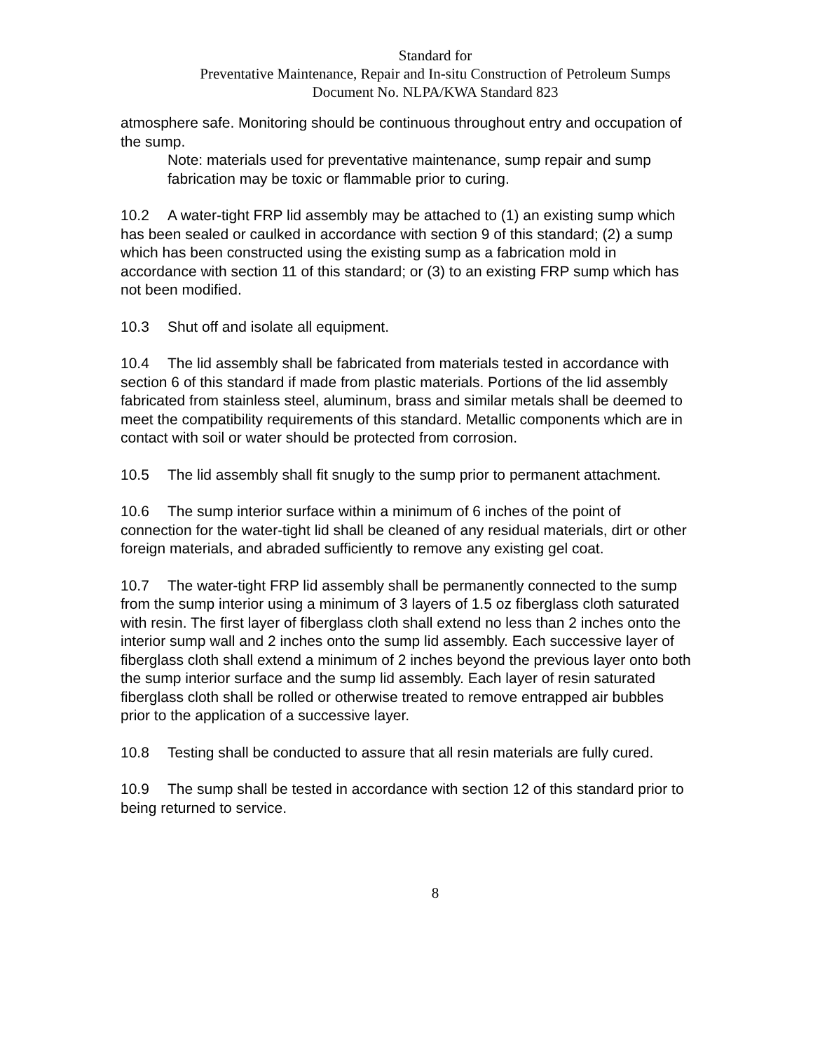Standard for
Preventative Maintenance, Repair and In-situ Construction of Petroleum Sumps
Document No. NLPA/KWA Standard 823
atmosphere safe. Monitoring should be continuous throughout entry and occupation of the sump.
Note: materials used for preventative maintenance, sump repair and sump fabrication may be toxic or flammable prior to curing.
10.2 A water-tight FRP lid assembly may be attached to (1) an existing sump which has been sealed or caulked in accordance with section 9 of this standard; (2) a sump which has been constructed using the existing sump as a fabrication mold in accordance with section 11 of this standard; or (3) to an existing FRP sump which has not been modified.
10.3 Shut off and isolate all equipment.
10.4 The lid assembly shall be fabricated from materials tested in accordance with section 6 of this standard if made from plastic materials. Portions of the lid assembly fabricated from stainless steel, aluminum, brass and similar metals shall be deemed to meet the compatibility requirements of this standard. Metallic components which are in contact with soil or water should be protected from corrosion.
10.5 The lid assembly shall fit snugly to the sump prior to permanent attachment.
10.6 The sump interior surface within a minimum of 6 inches of the point of connection for the water-tight lid shall be cleaned of any residual materials, dirt or other foreign materials, and abraded sufficiently to remove any existing gel coat.
10.7 The water-tight FRP lid assembly shall be permanently connected to the sump from the sump interior using a minimum of 3 layers of 1.5 oz fiberglass cloth saturated with resin. The first layer of fiberglass cloth shall extend no less than 2 inches onto the interior sump wall and 2 inches onto the sump lid assembly. Each successive layer of fiberglass cloth shall extend a minimum of 2 inches beyond the previous layer onto both the sump interior surface and the sump lid assembly. Each layer of resin saturated fiberglass cloth shall be rolled or otherwise treated to remove entrapped air bubbles prior to the application of a successive layer.
10.8 Testing shall be conducted to assure that all resin materials are fully cured.
10.9 The sump shall be tested in accordance with section 12 of this standard prior to being returned to service.
8